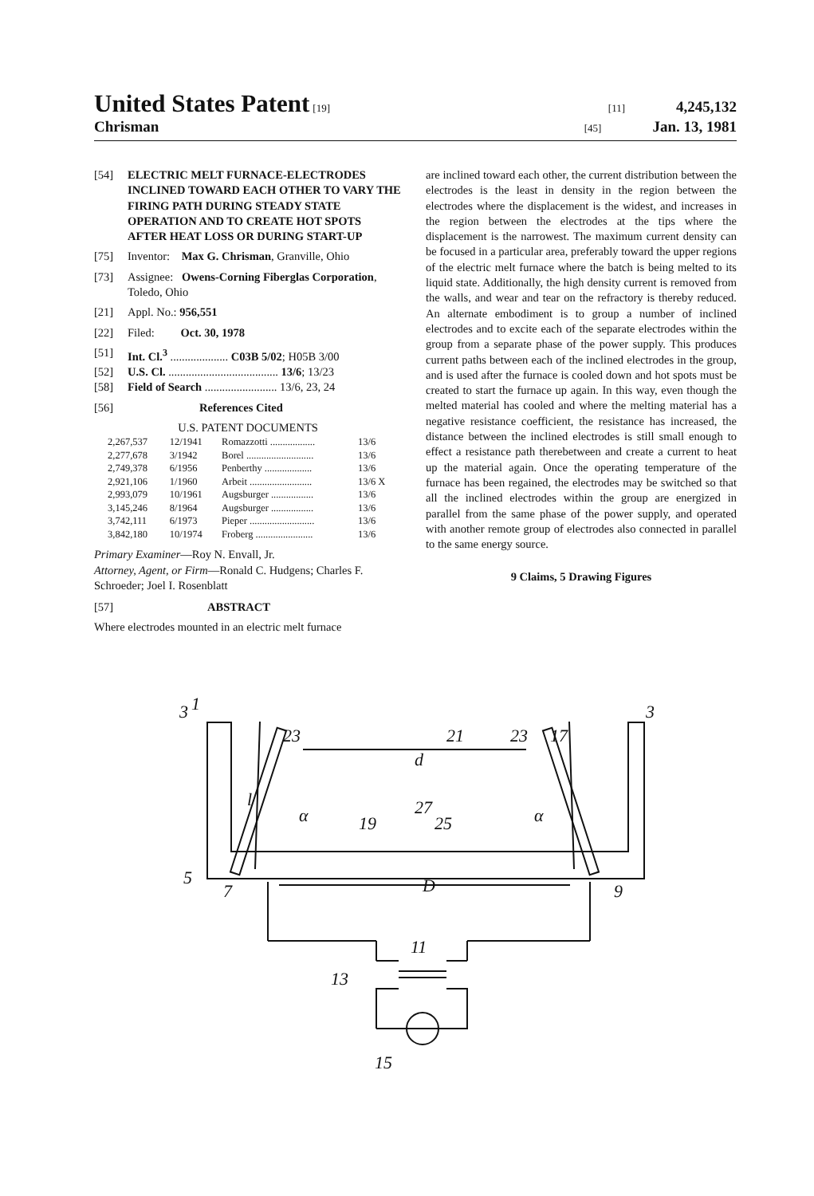United States Patent [19] [11] 4,245,132
Chrisman [45] Jan. 13, 1981
[54] ELECTRIC MELT FURNACE-ELECTRODES INCLINED TOWARD EACH OTHER TO VARY THE FIRING PATH DURING STEADY STATE OPERATION AND TO CREATE HOT SPOTS AFTER HEAT LOSS OR DURING START-UP
[75] Inventor: Max G. Chrisman, Granville, Ohio
[73] Assignee: Owens-Corning Fiberglas Corporation, Toledo, Ohio
[21] Appl. No.: 956,551
[22] Filed: Oct. 30, 1978
[51] Int. Cl.<sup>3</sup> .................... C03B 5/02; H05B 3/00
[52] U.S. Cl. ...................................... 13/6; 13/23
[58] Field of Search ......................... 13/6, 23, 24
[56] References Cited
U.S. PATENT DOCUMENTS
| 2,267,537 | 12/1941 | Romazzotti .................. | 13/6 |
| 2,277,678 | 3/1942 | Borel ........................... | 13/6 |
| 2,749,378 | 6/1956 | Penberthy ................... | 13/6 |
| 2,921,106 | 1/1960 | Arbeit ......................... | 13/6 X |
| 2,993,079 | 10/1961 | Augsburger ................. | 13/6 |
| 3,145,246 | 8/1964 | Augsburger ................. | 13/6 |
| 3,742,111 | 6/1973 | Pieper .......................... | 13/6 |
| 3,842,180 | 10/1974 | Froberg ....................... | 13/6 |
Primary Examiner—Roy N. Envall, Jr.
Attorney, Agent, or Firm—Ronald C. Hudgens; Charles F. Schroeder; Joel I. Rosenblatt
[57] ABSTRACT
Where electrodes mounted in an electric melt furnace
are inclined toward each other, the current distribution between the electrodes is the least in density in the region between the electrodes where the displacement is the widest, and increases in the region between the electrodes at the tips where the displacement is the narrowest. The maximum current density can be focused in a particular area, preferably toward the upper regions of the electric melt furnace where the batch is being melted to its liquid state. Additionally, the high density current is removed from the walls, and wear and tear on the refractory is thereby reduced. An alternate embodiment is to group a number of inclined electrodes and to excite each of the separate electrodes within the group from a separate phase of the power supply. This produces current paths between each of the inclined electrodes in the group, and is used after the furnace is cooled down and hot spots must be created to start the furnace up again. In this way, even though the melted material has cooled and where the melting material has a negative resistance coefficient, the resistance has increased, the distance between the inclined electrodes is still small enough to effect a resistance path therebetween and create a current to heat up the material again. Once the operating temperature of the furnace has been regained, the electrodes may be switched so that all the inclined electrodes within the group are energized in parallel from the same phase of the power supply, and operated with another remote group of electrodes also connected in parallel to the same energy source.
9 Claims, 5 Drawing Figures
1
3
3
23
21
23
17
d
l
27
19
25
α
α
5
7
D
9
11
13
15